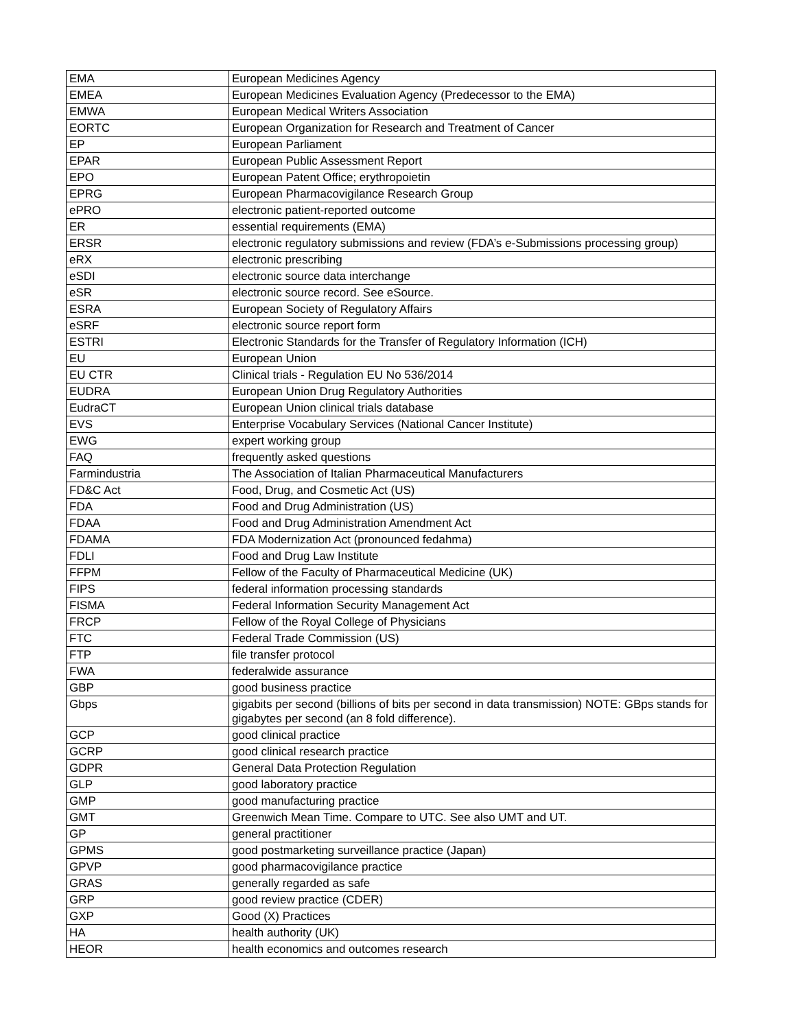| EMA | European Medicines Agency |
| EMEA | European Medicines Evaluation Agency (Predecessor to the EMA) |
| EMWA | European Medical Writers Association |
| EORTC | European Organization for Research and Treatment of Cancer |
| EP | European Parliament |
| EPAR | European Public Assessment Report |
| EPO | European Patent Office; erythropoietin |
| EPRG | European Pharmacovigilance Research Group |
| ePRO | electronic patient-reported outcome |
| ER | essential requirements (EMA) |
| ERSR | electronic regulatory submissions and review (FDA’s e-Submissions processing group) |
| eRX | electronic prescribing |
| eSDI | electronic source data interchange |
| eSR | electronic source record. See eSource. |
| ESRA | European Society of Regulatory Affairs |
| eSRF | electronic source report form |
| ESTRI | Electronic Standards for the Transfer of Regulatory Information (ICH) |
| EU | European Union |
| EU CTR | Clinical trials - Regulation EU No 536/2014 |
| EUDRA | European Union Drug Regulatory Authorities |
| EudraCT | European Union clinical trials database |
| EVS | Enterprise Vocabulary Services (National Cancer Institute) |
| EWG | expert working group |
| FAQ | frequently asked questions |
| Farmindustria | The Association of Italian Pharmaceutical Manufacturers |
| FD&C Act | Food, Drug, and Cosmetic Act (US) |
| FDA | Food and Drug Administration (US) |
| FDAA | Food and Drug Administration Amendment Act |
| FDAMA | FDA Modernization Act (pronounced fedahma) |
| FDLI | Food and Drug Law Institute |
| FFPM | Fellow of the Faculty of Pharmaceutical Medicine (UK) |
| FIPS | federal information processing standards |
| FISMA | Federal Information Security Management Act |
| FRCP | Fellow of the Royal College of Physicians |
| FTC | Federal Trade Commission (US) |
| FTP | file transfer protocol |
| FWA | federalwide assurance |
| GBP | good business practice |
| Gbps | gigabits per second (billions of bits per second in data transmission) NOTE: GBps stands for gigabytes per second (an 8 fold difference). |
| GCP | good clinical practice |
| GCRP | good clinical research practice |
| GDPR | General Data Protection Regulation |
| GLP | good laboratory practice |
| GMP | good manufacturing practice |
| GMT | Greenwich Mean Time. Compare to UTC. See also UMT and UT. |
| GP | general practitioner |
| GPMS | good postmarketing surveillance practice (Japan) |
| GPVP | good pharmacovigilance practice |
| GRAS | generally regarded as safe |
| GRP | good review practice (CDER) |
| GXP | Good (X) Practices |
| HA | health authority (UK) |
| HEOR | health economics and outcomes research |